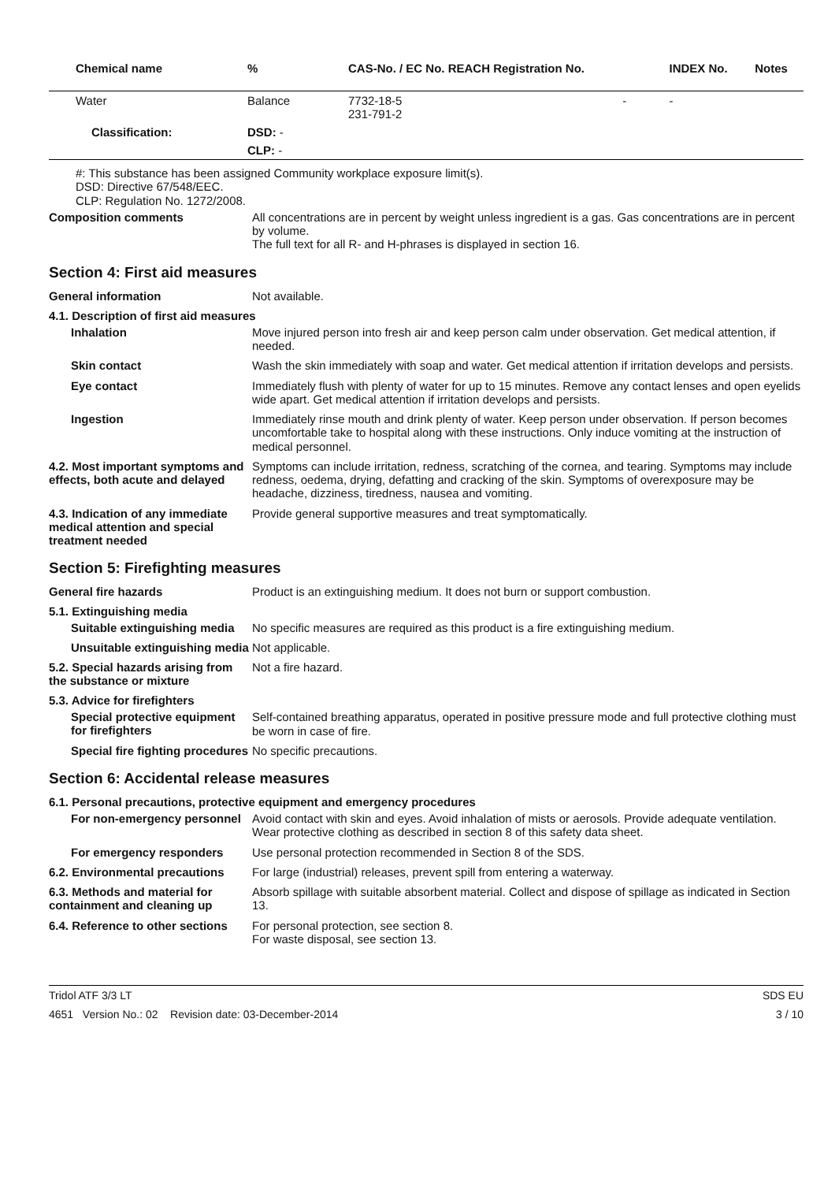| Chemical name | % | CAS-No. / EC No. REACH Registration No. | | INDEX No. | Notes |
| --- | --- | --- | --- | --- | --- |
| Water | Balance | 7732-18-5 231-791-2 | - | - | |
| Classification: | DSD: - | | | | |
| | CLP: - | | | | |
#: This substance has been assigned Community workplace exposure limit(s).
DSD: Directive 67/548/EEC.
CLP: Regulation No. 1272/2008.
Composition comments
All concentrations are in percent by weight unless ingredient is a gas. Gas concentrations are in percent by volume.
The full text for all R- and H-phrases is displayed in section 16.
Section 4: First aid measures
General information
Not available.
4.1. Description of first aid measures
Inhalation
Move injured person into fresh air and keep person calm under observation. Get medical attention, if needed.
Skin contact
Wash the skin immediately with soap and water. Get medical attention if irritation develops and persists.
Eye contact
Immediately flush with plenty of water for up to 15 minutes. Remove any contact lenses and open eyelids wide apart. Get medical attention if irritation develops and persists.
Ingestion
Immediately rinse mouth and drink plenty of water. Keep person under observation. If person becomes uncomfortable take to hospital along with these instructions. Only induce vomiting at the instruction of medical personnel.
4.2. Most important symptoms and effects, both acute and delayed
Symptoms can include irritation, redness, scratching of the cornea, and tearing. Symptoms may include redness, oedema, drying, defatting and cracking of the skin. Symptoms of overexposure may be headache, dizziness, tiredness, nausea and vomiting.
4.3. Indication of any immediate medical attention and special treatment needed
Provide general supportive measures and treat symptomatically.
Section 5: Firefighting measures
General fire hazards
Product is an extinguishing medium. It does not burn or support combustion.
5.1. Extinguishing media
Suitable extinguishing media
No specific measures are required as this product is a fire extinguishing medium.
Unsuitable extinguishing media
Not applicable.
5.2. Special hazards arising from the substance or mixture
Not a fire hazard.
5.3. Advice for firefighters
Special protective equipment for firefighters
Self-contained breathing apparatus, operated in positive pressure mode and full protective clothing must be worn in case of fire.
Special fire fighting procedures
No specific precautions.
Section 6: Accidental release measures
6.1. Personal precautions, protective equipment and emergency procedures
For non-emergency personnel
Avoid contact with skin and eyes. Avoid inhalation of mists or aerosols. Provide adequate ventilation. Wear protective clothing as described in section 8 of this safety data sheet.
For emergency responders
Use personal protection recommended in Section 8 of the SDS.
6.2. Environmental precautions
For large (industrial) releases, prevent spill from entering a waterway.
6.3. Methods and material for containment and cleaning up
Absorb spillage with suitable absorbent material. Collect and dispose of spillage as indicated in Section 13.
6.4. Reference to other sections
For personal protection, see section 8.
For waste disposal, see section 13.
Tridol ATF 3/3 LT SDS EU
4651 Version No.: 02 Revision date: 03-December-2014 3 / 10